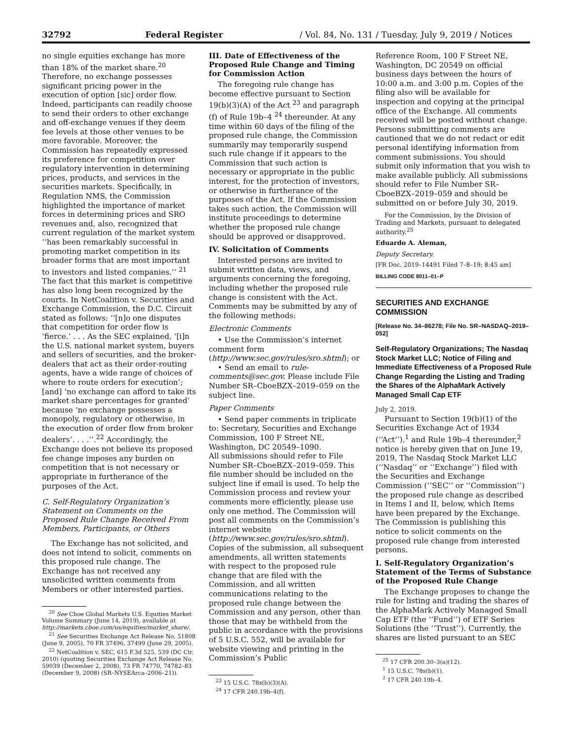32792 Federal Register / Vol. 84, No. 131 / Tuesday, July 9, 2019 / Notices
no single equities exchange has more than 18% of the market share.<sup>20</sup> Therefore, no exchange possesses significant pricing power in the execution of option [sic] order flow. Indeed, participants can readily choose to send their orders to other exchange and off-exchange venues if they deem fee levels at those other venues to be more favorable. Moreover, the Commission has repeatedly expressed its preference for competition over regulatory intervention in determining prices, products, and services in the securities markets. Specifically, in Regulation NMS, the Commission highlighted the importance of market forces in determining prices and SRO revenues and, also, recognized that current regulation of the market system ‘‘has been remarkably successful in promoting market competition in its broader forms that are most important to investors and listed companies.’’ <sup>21</sup> The fact that this market is competitive has also long been recognized by the courts. In NetCoalition v. Securities and Exchange Commission, the D.C. Circuit stated as follows: ‘‘[n]o one disputes that competition for order flow is ‘fierce.’ . . . As the SEC explained, ‘[i]n the U.S. national market system, buyers and sellers of securities, and the broker-dealers that act as their order-routing agents, have a wide range of choices of where to route orders for execution’; [and] ‘no exchange can afford to take its market share percentages for granted’ because ‘no exchange possesses a monopoly, regulatory or otherwise, in the execution of order flow from broker dealers’. . . .’’.<sup>22</sup> Accordingly, the Exchange does not believe its proposed fee change imposes any burden on competition that is not necessary or appropriate in furtherance of the purposes of the Act.
C. Self-Regulatory Organization’s Statement on Comments on the Proposed Rule Change Received From Members, Participants, or Others
The Exchange has not solicited, and does not intend to solicit, comments on this proposed rule change. The Exchange has not received any unsolicited written comments from Members or other interested parties.
<sup>20</sup> See Cboe Global Markets U.S. Equities Market Volume Summary (June 14, 2019), available at http://markets.cboe.com/us/equities/market_share/.
<sup>21</sup> See Securities Exchange Act Release No. 51808 (June 9, 2005), 70 FR 37496, 37499 (June 29, 2005).
<sup>22</sup> NetCoalition v. SEC, 615 F.3d 525, 539 (DC Cir. 2010) (quoting Securities Exchange Act Release No. 59039 (December 2, 2008), 73 FR 74770, 74782–83 (December 9, 2008) (SR–NYSEArca–2006–21)).
III. Date of Effectiveness of the Proposed Rule Change and Timing for Commission Action
The foregoing rule change has become effective pursuant to Section 19(b)(3)(A) of the Act <sup>23</sup> and paragraph (f) of Rule 19b–4 <sup>24</sup> thereunder. At any time within 60 days of the filing of the proposed rule change, the Commission summarily may temporarily suspend such rule change if it appears to the Commission that such action is necessary or appropriate in the public interest, for the protection of investors, or otherwise in furtherance of the purposes of the Act. If the Commission takes such action, the Commission will institute proceedings to determine whether the proposed rule change should be approved or disapproved.
IV. Solicitation of Comments
Interested persons are invited to submit written data, views, and arguments concerning the foregoing, including whether the proposed rule change is consistent with the Act. Comments may be submitted by any of the following methods:
Electronic Comments
• Use the Commission’s internet comment form (http://www.sec.gov/rules/sro.shtml); or
• Send an email to rule-comments@sec.gov. Please include File Number SR–CboeBZX–2019–059 on the subject line.
Paper Comments
• Send paper comments in triplicate to: Secretary, Securities and Exchange Commission, 100 F Street NE, Washington, DC 20549–1090.
All submissions should refer to File Number SR–CboeBZX–2019–059. This file number should be included on the subject line if email is used. To help the Commission process and review your comments more efficiently, please use only one method. The Commission will post all comments on the Commission’s internet website (http://www.sec.gov/rules/sro.shtml). Copies of the submission, all subsequent amendments, all written statements with respect to the proposed rule change that are filed with the Commission, and all written communications relating to the proposed rule change between the Commission and any person, other than those that may be withheld from the public in accordance with the provisions of 5 U.S.C. 552, will be available for website viewing and printing in the Commission’s Public
<sup>23</sup> 15 U.S.C. 78s(b)(3)(A).
<sup>24</sup> 17 CFR 240.19b–4(f).
Reference Room, 100 F Street NE, Washington, DC 20549 on official business days between the hours of 10:00 a.m. and 3:00 p.m. Copies of the filing also will be available for inspection and copying at the principal office of the Exchange. All comments received will be posted without change. Persons submitting comments are cautioned that we do not redact or edit personal identifying information from comment submissions. You should submit only information that you wish to make available publicly. All submissions should refer to File Number SR–CboeBZX–2019–059 and should be submitted on or before July 30, 2019.
For the Commission, by the Division of Trading and Markets, pursuant to delegated authority.<sup>25</sup>
Eduardo A. Aleman,
Deputy Secretary.
[FR Doc. 2019–14491 Filed 7–8–19; 8:45 am]
BILLING CODE 8011–01–P
SECURITIES AND EXCHANGE COMMISSION
[Release No. 34–86278; File No. SR–NASDAQ–2019–052]
Self-Regulatory Organizations; The Nasdaq Stock Market LLC; Notice of Filing and Immediate Effectiveness of a Proposed Rule Change Regarding the Listing and Trading the Shares of the AlphaMark Actively Managed Small Cap ETF
July 2, 2019.
Pursuant to Section 19(b)(1) of the Securities Exchange Act of 1934 (‘‘Act’’),<sup>1</sup> and Rule 19b–4 thereunder,<sup>2</sup> notice is hereby given that on June 19, 2019, The Nasdaq Stock Market LLC (‘‘Nasdaq’’ or ‘‘Exchange’’) filed with the Securities and Exchange Commission (‘‘SEC’’ or ‘‘Commission’’) the proposed rule change as described in Items I and II, below, which Items have been prepared by the Exchange. The Commission is publishing this notice to solicit comments on the proposed rule change from interested persons.
I. Self-Regulatory Organization’s Statement of the Terms of Substance of the Proposed Rule Change
The Exchange proposes to change the rule for listing and trading the shares of the AlphaMark Actively Managed Small Cap ETF (the ‘‘Fund’’) of ETF Series Solutions (the ‘‘Trust’’). Currently, the shares are listed pursuant to an SEC
<sup>25</sup> 17 CFR 200.30–3(a)(12).
<sup>1</sup> 15 U.S.C. 78s(b)(1).
<sup>2</sup> 17 CFR 240.19b–4.